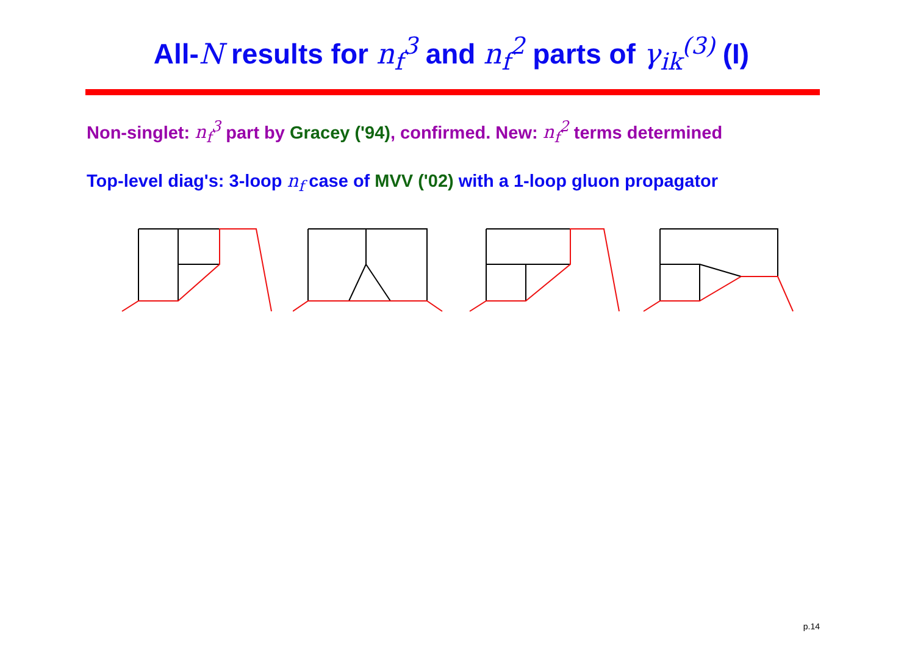All-N results for n<sub>f</sub><sup>3</sup> and n<sub>f</sub><sup>2</sup> parts of γ<sub>ik</sub><sup>(3)</sup> (I)
Non-singlet: n<sub>f</sub><sup>3</sup> part by Gracey ('94), confirmed. New: n<sub>f</sub><sup>2</sup> terms determined
Top-level diag's: 3-loop n<sub>f</sub> case of MVV ('02) with a 1-loop gluon propagator
p.14